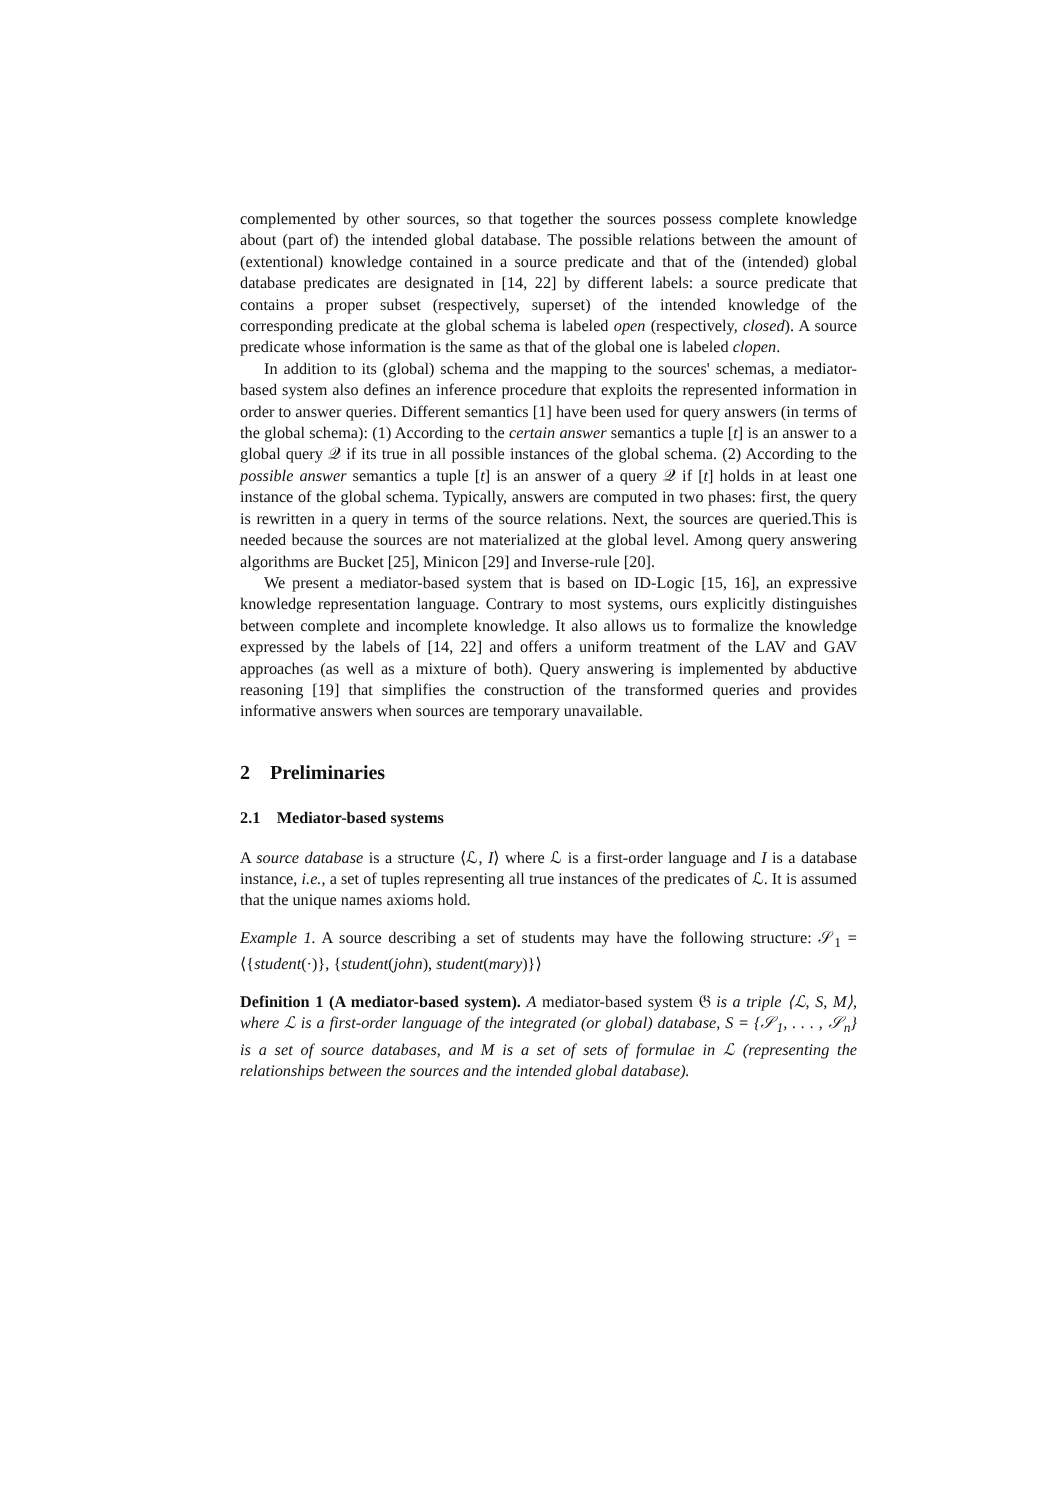complemented by other sources, so that together the sources possess complete knowledge about (part of) the intended global database. The possible relations between the amount of (extentional) knowledge contained in a source predicate and that of the (intended) global database predicates are designated in [14, 22] by different labels: a source predicate that contains a proper subset (respectively, superset) of the intended knowledge of the corresponding predicate at the global schema is labeled open (respectively, closed). A source predicate whose information is the same as that of the global one is labeled clopen.
In addition to its (global) schema and the mapping to the sources' schemas, a mediator-based system also defines an inference procedure that exploits the represented information in order to answer queries. Different semantics [1] have been used for query answers (in terms of the global schema): (1) According to the certain answer semantics a tuple [t] is an answer to a global query 𝒬 if its true in all possible instances of the global schema. (2) According to the possible answer semantics a tuple [t] is an answer of a query 𝒬 if [t] holds in at least one instance of the global schema. Typically, answers are computed in two phases: first, the query is rewritten in a query in terms of the source relations. Next, the sources are queried.This is needed because the sources are not materialized at the global level. Among query answering algorithms are Bucket [25], Minicon [29] and Inverse-rule [20].
We present a mediator-based system that is based on ID-Logic [15, 16], an expressive knowledge representation language. Contrary to most systems, ours explicitly distinguishes between complete and incomplete knowledge. It also allows us to formalize the knowledge expressed by the labels of [14, 22] and offers a uniform treatment of the LAV and GAV approaches (as well as a mixture of both). Query answering is implemented by abductive reasoning [19] that simplifies the construction of the transformed queries and provides informative answers when sources are temporary unavailable.
2 Preliminaries
2.1 Mediator-based systems
A source database is a structure ⟨ℒ, I⟩ where ℒ is a first-order language and I is a database instance, i.e., a set of tuples representing all true instances of the predicates of ℒ. It is assumed that the unique names axioms hold.
Example 1. A source describing a set of students may have the following structure: 𝒮<sub>1</sub> = ⟨{student(·)}, {student(john), student(mary)}⟩
Definition 1 (A mediator-based system). A mediator-based system 𝔊 is a triple ⟨ℒ, S, M⟩, where ℒ is a first-order language of the integrated (or global) database, S = {𝒮<sub>1</sub>, . . . , 𝒮<sub>n</sub>} is a set of source databases, and M is a set of sets of formulae in ℒ (representing the relationships between the sources and the intended global database).